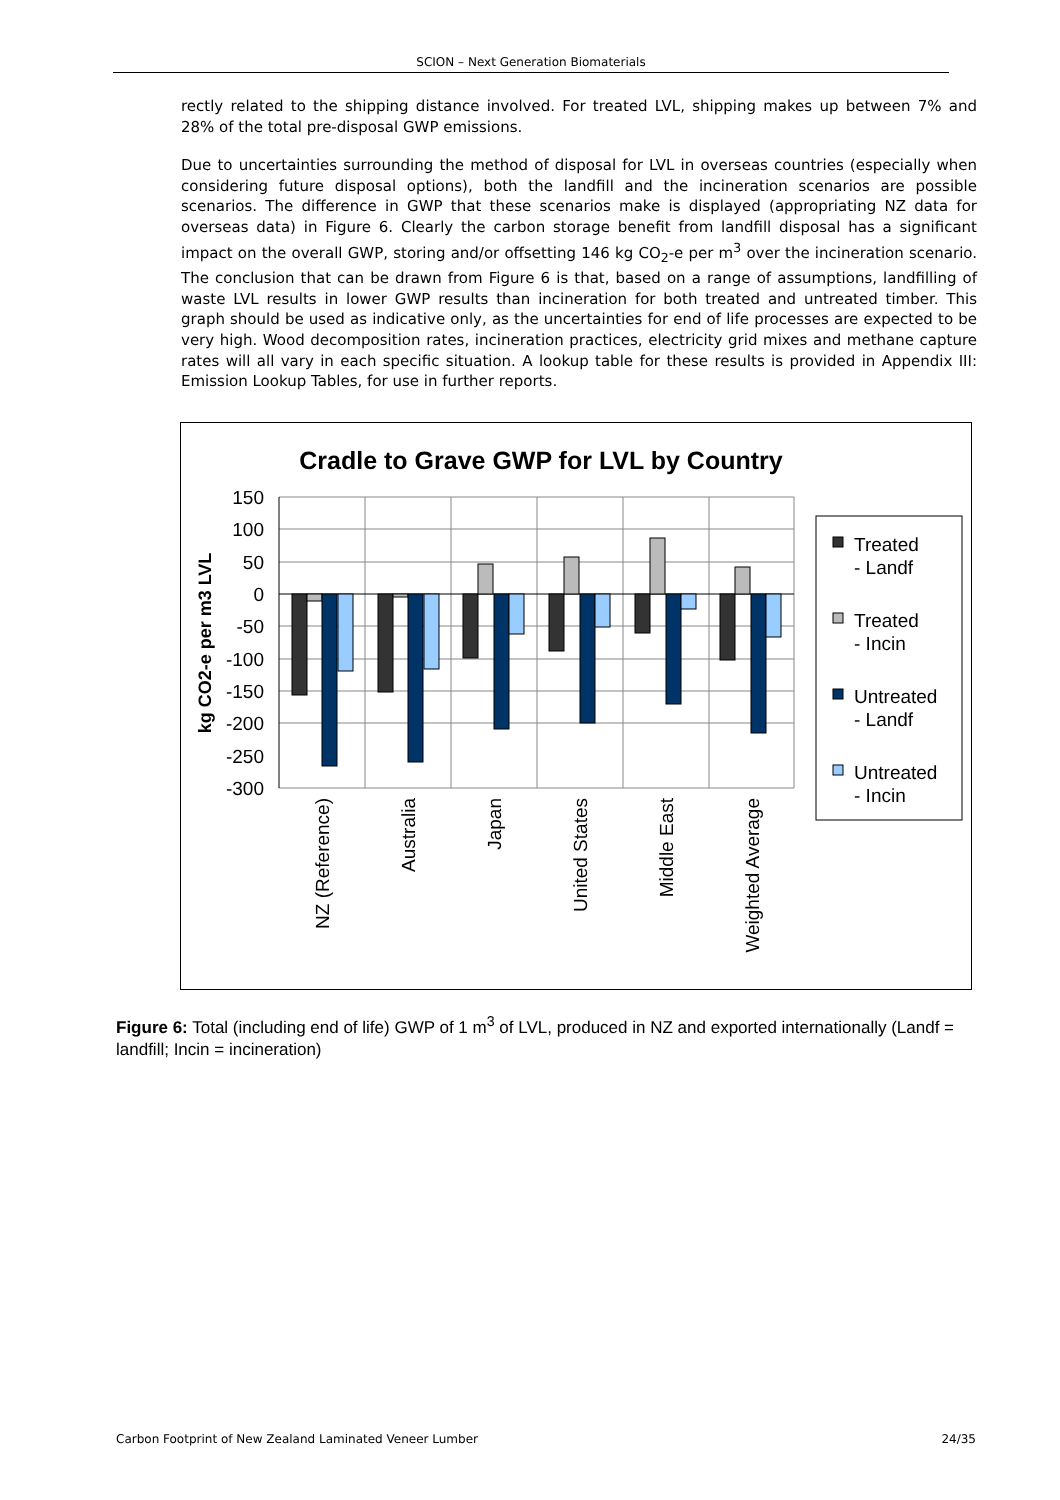SCION – Next Generation Biomaterials
rectly related to the shipping distance involved. For treated LVL, shipping makes up between 7% and 28% of the total pre-disposal GWP emissions.
Due to uncertainties surrounding the method of disposal for LVL in overseas countries (especially when considering future disposal options), both the landfill and the incineration scenarios are possible scenarios. The difference in GWP that these scenarios make is displayed (appropriating NZ data for overseas data) in Figure 6. Clearly the carbon storage benefit from landfill disposal has a significant impact on the overall GWP, storing and/or offsetting 146 kg CO<sub>2</sub>-e per m<sup>3</sup> over the incineration scenario. The conclusion that can be drawn from Figure 6 is that, based on a range of assumptions, landfilling of waste LVL results in lower GWP results than incineration for both treated and untreated timber. This graph should be used as indicative only, as the uncertainties for end of life processes are expected to be very high. Wood decomposition rates, incineration practices, electricity grid mixes and methane capture rates will all vary in each specific situation. A lookup table for these results is provided in Appendix III: Emission Lookup Tables, for use in further reports.
Cradle to Grave GWP for LVL by Country
150
100
50
0
-50
-100
-150
-200
-250
-300
kg CO2-e per m3 LVL
NZ (Reference)
Australia
Japan
United States
Middle East
Weighted Average
Treated
- Landf
Treated
- Incin
Untreated
- Landf
Untreated
- Incin
Figure 6: Total (including end of life) GWP of 1 m<sup>3</sup> of LVL, produced in NZ and exported internationally (Landf = landfill; Incin = incineration)
Carbon Footprint of New Zealand Laminated Veneer Lumber 24/35